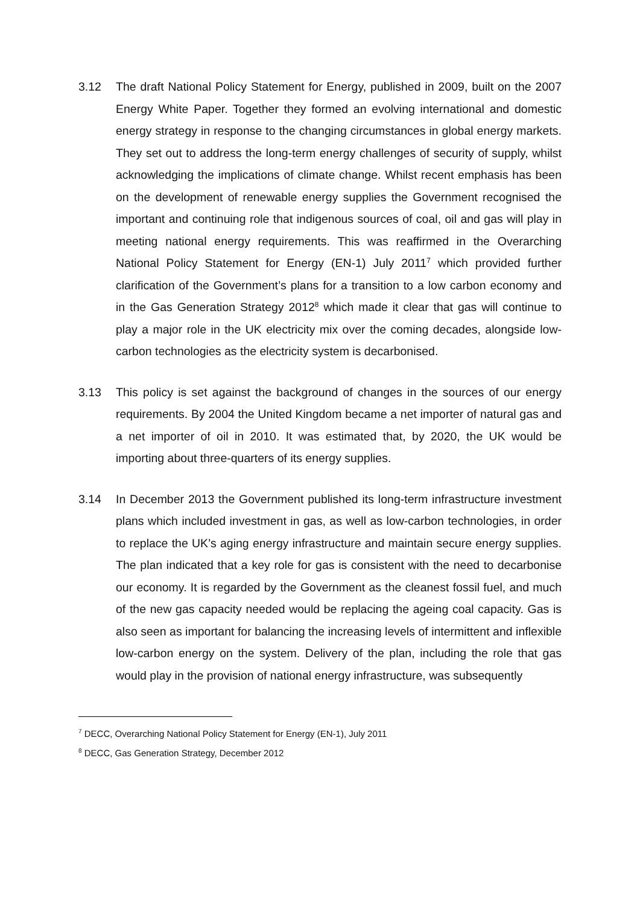3.12 The draft National Policy Statement for Energy, published in 2009, built on the 2007 Energy White Paper. Together they formed an evolving international and domestic energy strategy in response to the changing circumstances in global energy markets. They set out to address the long-term energy challenges of security of supply, whilst acknowledging the implications of climate change. Whilst recent emphasis has been on the development of renewable energy supplies the Government recognised the important and continuing role that indigenous sources of coal, oil and gas will play in meeting national energy requirements. This was reaffirmed in the Overarching National Policy Statement for Energy (EN-1) July 2011<sup>7</sup> which provided further clarification of the Government’s plans for a transition to a low carbon economy and in the Gas Generation Strategy 2012<sup>8</sup> which made it clear that gas will continue to play a major role in the UK electricity mix over the coming decades, alongside low-carbon technologies as the electricity system is decarbonised.
3.13 This policy is set against the background of changes in the sources of our energy requirements. By 2004 the United Kingdom became a net importer of natural gas and a net importer of oil in 2010. It was estimated that, by 2020, the UK would be importing about three-quarters of its energy supplies.
3.14 In December 2013 the Government published its long-term infrastructure investment plans which included investment in gas, as well as low-carbon technologies, in order to replace the UK’s aging energy infrastructure and maintain secure energy supplies. The plan indicated that a key role for gas is consistent with the need to decarbonise our economy. It is regarded by the Government as the cleanest fossil fuel, and much of the new gas capacity needed would be replacing the ageing coal capacity. Gas is also seen as important for balancing the increasing levels of intermittent and inflexible low-carbon energy on the system. Delivery of the plan, including the role that gas would play in the provision of national energy infrastructure, was subsequently
<sup>7</sup> DECC, Overarching National Policy Statement for Energy (EN-1), July 2011
<sup>8</sup> DECC, Gas Generation Strategy, December 2012